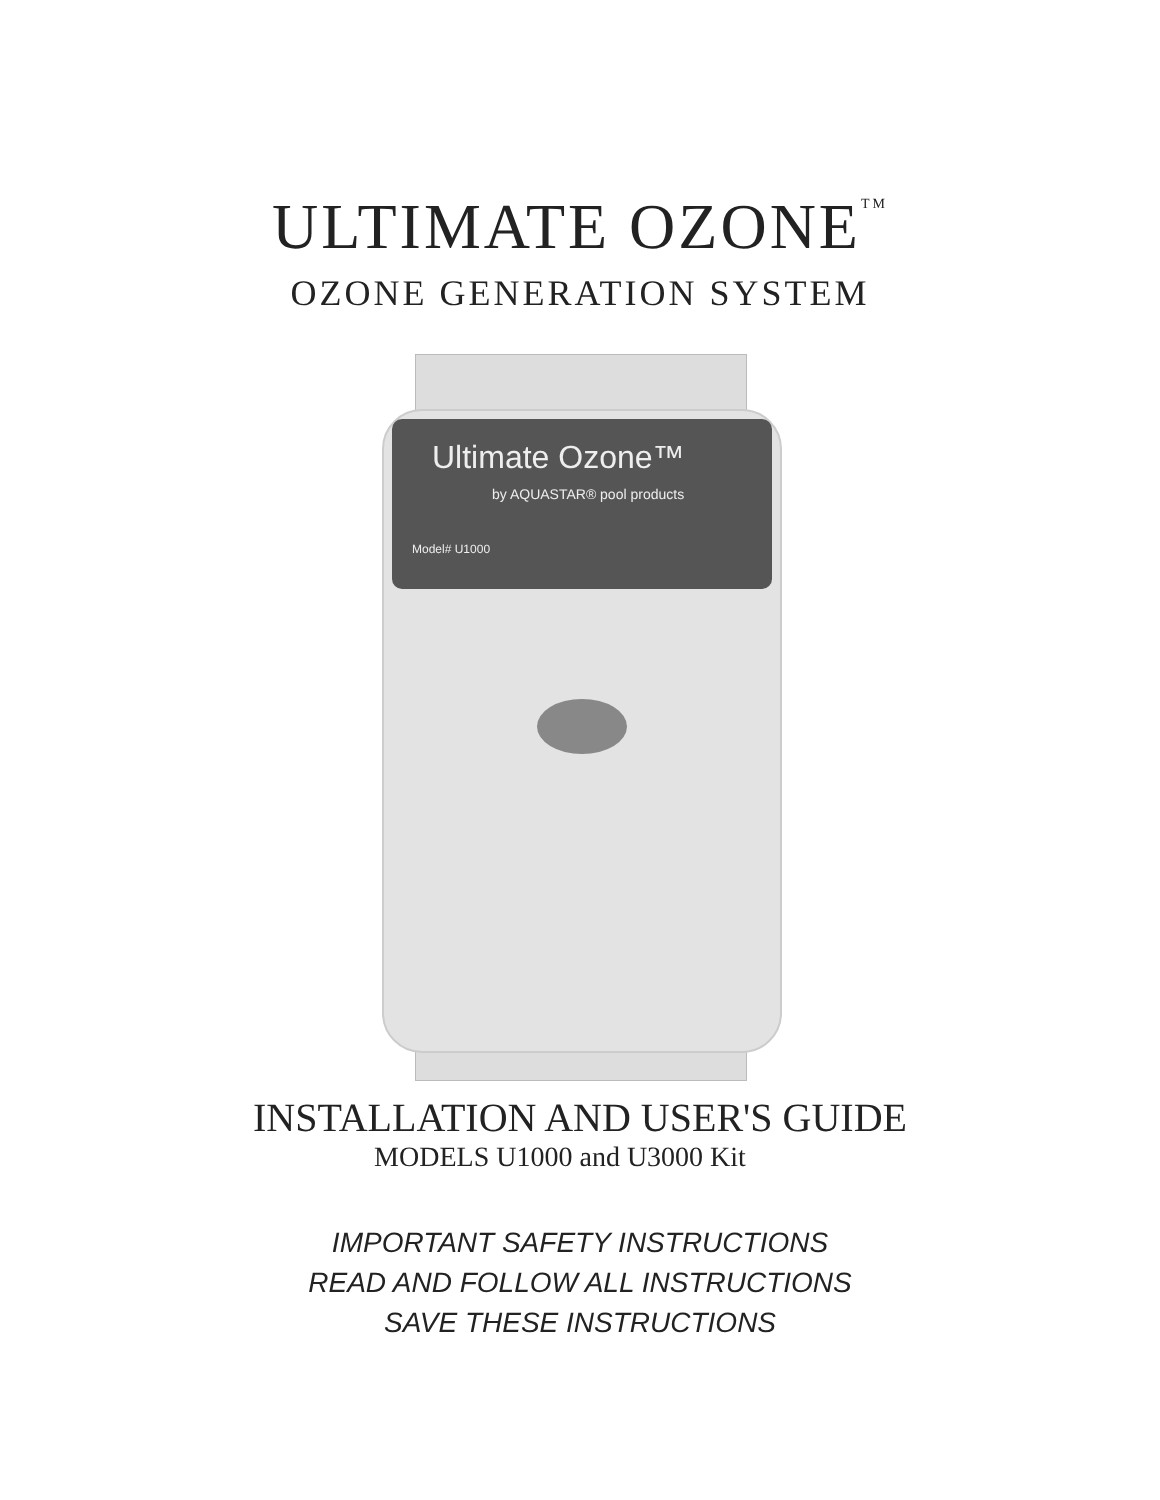ULTIMATE OZONE<sup>TM</sup>
OZONE GENERATION SYSTEM
Ultimate Ozone™
by AQUASTAR® pool products
Model# U1000
INSTALLATION AND USER'S GUIDE
MODELS U1000 and U3000 Kit
IMPORTANT SAFETY INSTRUCTIONS
READ AND FOLLOW ALL INSTRUCTIONS
SAVE THESE INSTRUCTIONS